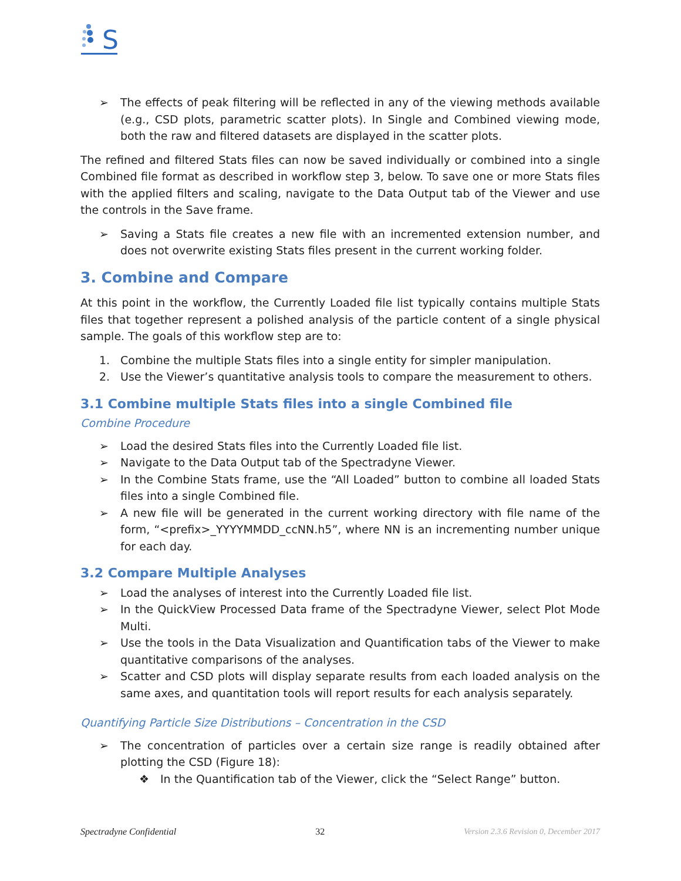S
➢ The effects of peak filtering will be reflected in any of the viewing methods available (e.g., CSD plots, parametric scatter plots). In Single and Combined viewing mode, both the raw and filtered datasets are displayed in the scatter plots.
The refined and filtered Stats files can now be saved individually or combined into a single Combined file format as described in workflow step 3, below. To save one or more Stats files with the applied filters and scaling, navigate to the Data Output tab of the Viewer and use the controls in the Save frame.
➢ Saving a Stats file creates a new file with an incremented extension number, and does not overwrite existing Stats files present in the current working folder.
3. Combine and Compare
At this point in the workflow, the Currently Loaded file list typically contains multiple Stats files that together represent a polished analysis of the particle content of a single physical sample. The goals of this workflow step are to:
1. Combine the multiple Stats files into a single entity for simpler manipulation.
2. Use the Viewer’s quantitative analysis tools to compare the measurement to others.
3.1 Combine multiple Stats files into a single Combined file
Combine Procedure
➢ Load the desired Stats files into the Currently Loaded file list.
➢ Navigate to the Data Output tab of the Spectradyne Viewer.
➢ In the Combine Stats frame, use the “All Loaded” button to combine all loaded Stats files into a single Combined file.
➢ A new file will be generated in the current working directory with file name of the form, “<prefix>_YYYYMMDD_ccNN.h5”, where NN is an incrementing number unique for each day.
3.2 Compare Multiple Analyses
➢ Load the analyses of interest into the Currently Loaded file list.
➢ In the QuickView Processed Data frame of the Spectradyne Viewer, select Plot Mode Multi.
➢ Use the tools in the Data Visualization and Quantification tabs of the Viewer to make quantitative comparisons of the analyses.
➢ Scatter and CSD plots will display separate results from each loaded analysis on the same axes, and quantitation tools will report results for each analysis separately.
Quantifying Particle Size Distributions – Concentration in the CSD
➢ The concentration of particles over a certain size range is readily obtained after plotting the CSD (Figure 18):
❖ In the Quantification tab of the Viewer, click the “Select Range” button.
Spectradyne Confidential 32 Version 2.3.6 Revision 0, December 2017